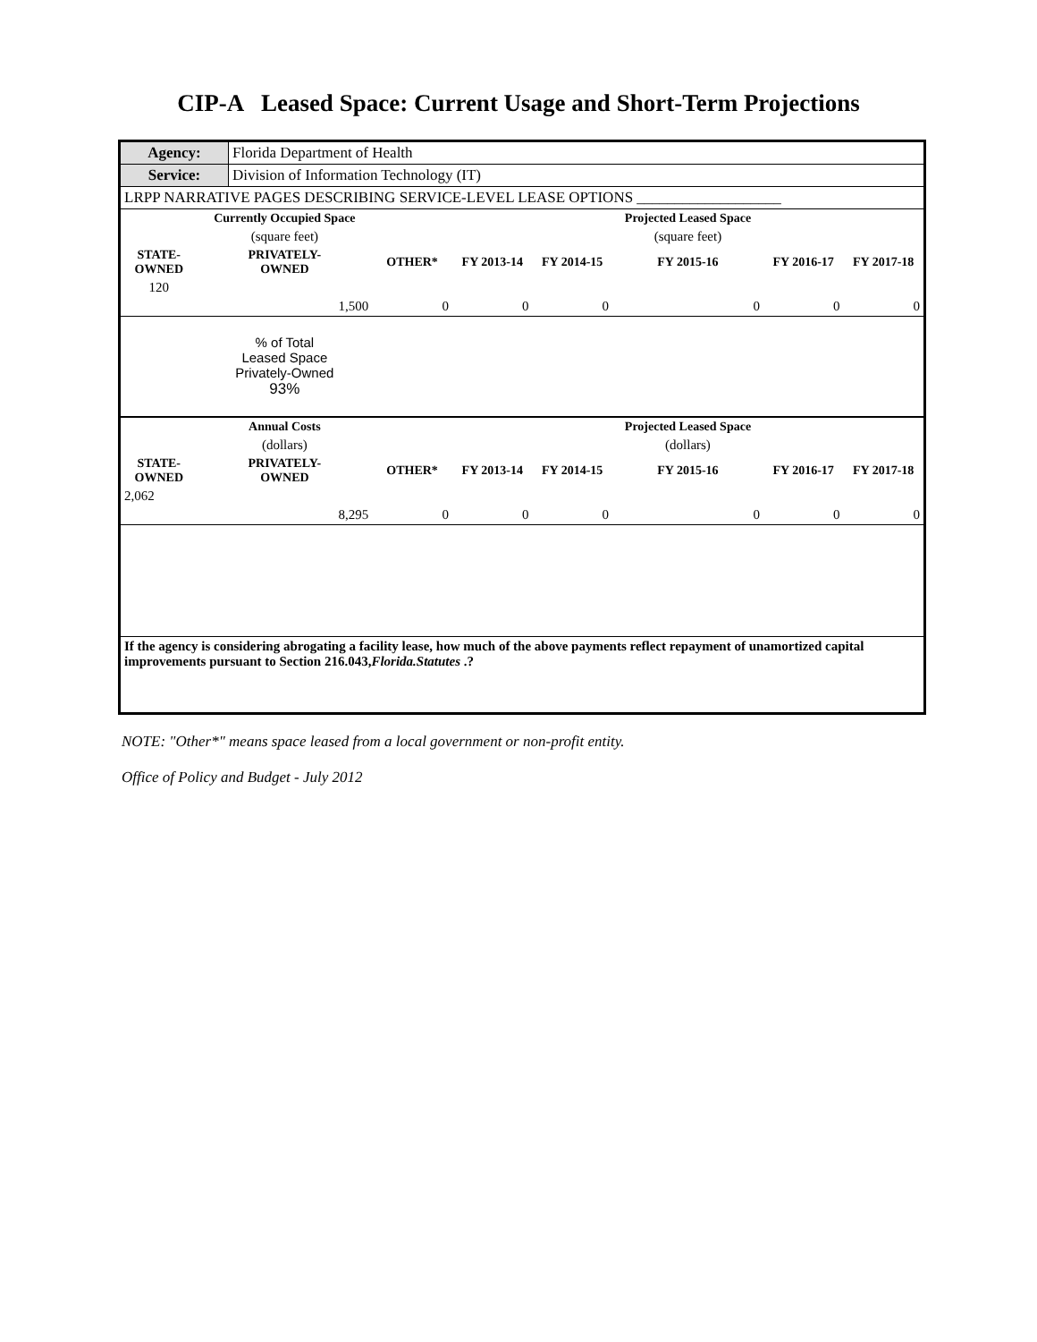CIP-A Leased Space: Current Usage and Short-Term Projections
| Agency: | Florida Department of Health |
| Service: | Division of Information Technology (IT) |
| LRPP NARRATIVE PAGES DESCRIBING SERVICE-LEVEL LEASE OPTIONS ___________________ | |
| | Currently Occupied Space | | | | Projected Leased Space | | |
| | (square feet) | | | | (square feet) | | |
| STATE- OWNED | PRIVATELY- OWNED | OTHER* | FY 2013-14 | FY 2014-15 | FY 2015-16 | FY 2016-17 | FY 2017-18 |
| 120 | | | | | | | |
| | 1,500 | 0 | 0 | 0 | 0 | 0 | 0 |
| | % of Total Leased Space Privately-Owned 93% | | | | | | |
| | Annual Costs | | | | Projected Leased Space | | |
| | (dollars) | | | | (dollars) | | |
| STATE- OWNED | PRIVATELY- OWNED | OTHER* | FY 2013-14 | FY 2014-15 | FY 2015-16 | FY 2016-17 | FY 2017-18 |
| 2,062 | | | | | | | |
| | 8,295 | 0 | 0 | 0 | 0 | 0 | 0 |
| If the agency is considering abrogating a facility lease, how much of the above payments reflect repayment of unamortized capital improvements pursuant to Section 216.043, Florida.Statutes .? | | | | | | | |
NOTE: "Other*" means space leased from a local government or non-profit entity.
Office of Policy and Budget - July 2012